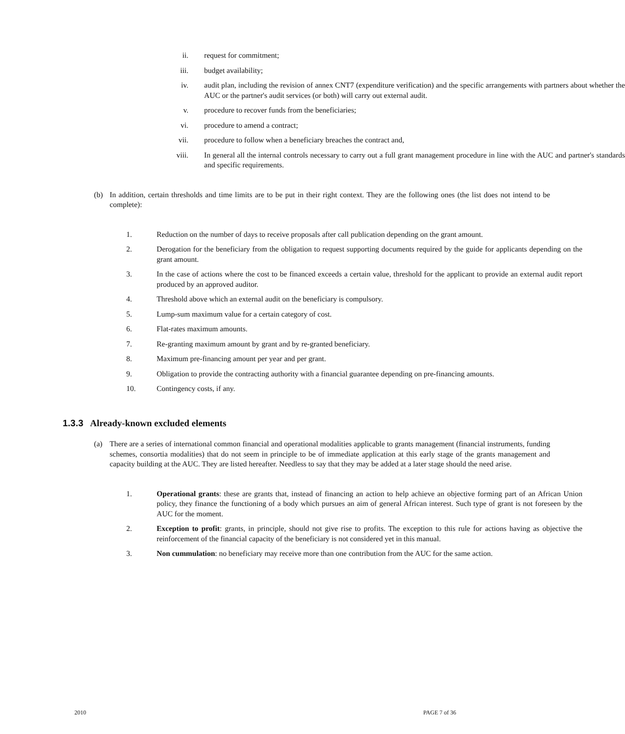ii. request for commitment;
iii. budget availability;
iv. audit plan, including the revision of annex CNT7 (expenditure verification) and the specific arrangements with partners about whether the AUC or the partner's audit services (or both) will carry out external audit.
v. procedure to recover funds from the beneficiaries;
vi. procedure to amend a contract;
vii. procedure to follow when a beneficiary breaches the contract and,
viii.
In general all the internal controls necessary to carry out a full grant management procedure in line with the AUC and partner's standards and specific requirements.
(b) In addition, certain thresholds and time limits are to be put in their right context. They are the following ones (the list does not intend to be complete):
1. Reduction on the number of days to receive proposals after call publication depending on the grant amount.
2. Derogation for the beneficiary from the obligation to request supporting documents required by the guide for applicants depending on the grant amount.
3. In the case of actions where the cost to be financed exceeds a certain value, threshold for the applicant to provide an external audit report produced by an approved auditor.
4. Threshold above which an external audit on the beneficiary is compulsory.
5. Lump-sum maximum value for a certain category of cost.
6. Flat-rates maximum amounts.
7. Re-granting maximum amount by grant and by re-granted beneficiary.
8. Maximum pre-financing amount per year and per grant.
9. Obligation to provide the contracting authority with a financial guarantee depending on pre-financing amounts.
10. Contingency costs, if any.
1.3.3 Already-known excluded elements
(a) There are a series of international common financial and operational modalities applicable to grants management (financial instruments, funding schemes, consortia modalities) that do not seem in principle to be of immediate application at this early stage of the grants management and capacity building at the AUC. They are listed hereafter. Needless to say that they may be added at a later stage should the need arise.
1. Operational grants: these are grants that, instead of financing an action to help achieve an objective forming part of an African Union policy, they finance the functioning of a body which pursues an aim of general African interest. Such type of grant is not foreseen by the AUC for the moment.
2. Exception to profit: grants, in principle, should not give rise to profits. The exception to this rule for actions having as objective the reinforcement of the financial capacity of the beneficiary is not considered yet in this manual.
3. Non cummulation: no beneficiary may receive more than one contribution from the AUC for the same action.
2010 PAGE 7 of 36